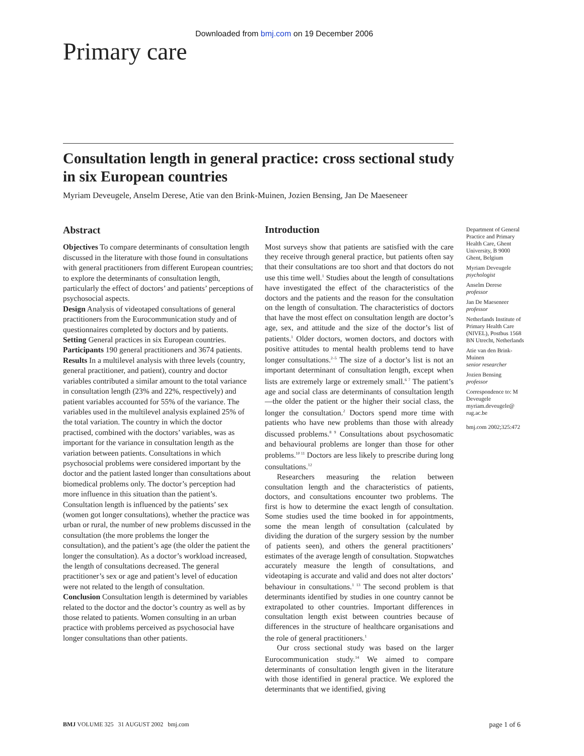Downloaded from bmj.com on 19 December 2006
Primary care
Consultation length in general practice: cross sectional study in six European countries
Myriam Deveugele, Anselm Derese, Atie van den Brink-Muinen, Jozien Bensing, Jan De Maeseneer
Abstract
Objectives To compare determinants of consultation length discussed in the literature with those found in consultations with general practitioners from different European countries; to explore the determinants of consultation length, particularly the effect of doctors’ and patients’ perceptions of psychosocial aspects.
Design Analysis of videotaped consultations of general practitioners from the Eurocommunication study and of questionnaires completed by doctors and by patients.
Setting General practices in six European countries.
Participants 190 general practitioners and 3674 patients.
Results In a multilevel analysis with three levels (country, general practitioner, and patient), country and doctor variables contributed a similar amount to the total variance in consultation length (23% and 22%, respectively) and patient variables accounted for 55% of the variance. The variables used in the multilevel analysis explained 25% of the total variation. The country in which the doctor practised, combined with the doctors’ variables, was as important for the variance in consultation length as the variation between patients. Consultations in which psychosocial problems were considered important by the doctor and the patient lasted longer than consultations about biomedical problems only. The doctor’s perception had more influence in this situation than the patient’s. Consultation length is influenced by the patients’ sex (women got longer consultations), whether the practice was urban or rural, the number of new problems discussed in the consultation (the more problems the longer the consultation), and the patient’s age (the older the patient the longer the consultation). As a doctor’s workload increased, the length of consultations decreased. The general practitioner’s sex or age and patient’s level of education were not related to the length of consultation.
Conclusion Consultation length is determined by variables related to the doctor and the doctor’s country as well as by those related to patients. Women consulting in an urban practice with problems perceived as psychosocial have longer consultations than other patients.
Introduction
Most surveys show that patients are satisfied with the care they receive through general practice, but patients often say that their consultations are too short and that doctors do not use this time well.<sup>1</sup> Studies about the length of consultations have investigated the effect of the characteristics of the doctors and the patients and the reason for the consultation on the length of consultation. The characteristics of doctors that have the most effect on consultation length are doctor’s age, sex, and attitude and the size of the doctor’s list of patients.<sup>1</sup> Older doctors, women doctors, and doctors with positive attitudes to mental health problems tend to have longer consultations.<sup>2–5</sup> The size of a doctor’s list is not an important determinant of consultation length, except when lists are extremely large or extremely small.<sup>6 7</sup> The patient’s age and social class are determinants of consultation length—the older the patient or the higher their social class, the longer the consultation.<sup>2</sup> Doctors spend more time with patients who have new problems than those with already discussed problems.<sup>8 9</sup> Consultations about psychosomatic and behavioural problems are longer than those for other problems.<sup>10 11</sup> Doctors are less likely to prescribe during long consultations.<sup>12</sup>
Researchers measuring the relation between consultation length and the characteristics of patients, doctors, and consultations encounter two problems. The first is how to determine the exact length of consultation. Some studies used the time booked in for appointments, some the mean length of consultation (calculated by dividing the duration of the surgery session by the number of patients seen), and others the general practitioners’ estimates of the average length of consultation. Stopwatches accurately measure the length of consultations, and videotaping is accurate and valid and does not alter doctors’ behaviour in consultations.<sup>1 13</sup> The second problem is that determinants identified by studies in one country cannot be extrapolated to other countries. Important differences in consultation length exist between countries because of differences in the structure of healthcare organisations and the role of general practitioners.<sup>1</sup>
Our cross sectional study was based on the larger Eurocommunication study.<sup>14</sup> We aimed to compare determinants of consultation length given in the literature with those identified in general practice. We explored the determinants that we identified, giving
Department of General Practice and Primary Health Care, Ghent University, B 9000 Ghent, Belgium
Myriam Deveugele
psychologist
Anselm Derese
professor
Jan De Maeseneer
professor
Netherlands Institute of Primary Health Care (NIVEL), Postbus 1568 BN Utrecht, Netherlands
Atie van den Brink-Muinen
senior researcher
Jozien Bensing
professor
Correspondence to: M Deveugele myriam.deveugele@ rug.ac.be
bmj.com 2002;325:472
BMJ VOLUME 325 31 AUGUST 2002 bmj.com
page 1 of 6